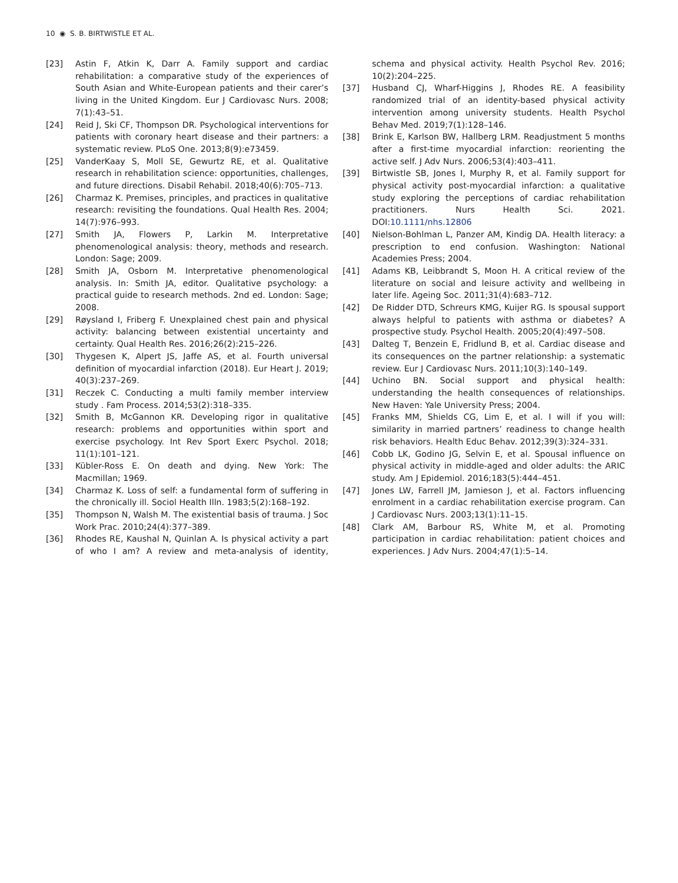10 ◉ S. B. BIRTWISTLE ET AL.
[23] Astin F, Atkin K, Darr A. Family support and cardiac rehabilitation: a comparative study of the experiences of South Asian and White-European patients and their carer’s living in the United Kingdom. Eur J Cardiovasc Nurs. 2008; 7(1):43–51.
[24] Reid J, Ski CF, Thompson DR. Psychological interventions for patients with coronary heart disease and their partners: a systematic review. PLoS One. 2013;8(9):e73459.
[25] VanderKaay S, Moll SE, Gewurtz RE, et al. Qualitative research in rehabilitation science: opportunities, challenges, and future directions. Disabil Rehabil. 2018;40(6):705–713.
[26] Charmaz K. Premises, principles, and practices in qualitative research: revisiting the foundations. Qual Health Res. 2004; 14(7):976–993.
[27] Smith JA, Flowers P, Larkin M. Interpretative phenomenological analysis: theory, methods and research. London: Sage; 2009.
[28] Smith JA, Osborn M. Interpretative phenomenological analysis. In: Smith JA, editor. Qualitative psychology: a practical guide to research methods. 2nd ed. London: Sage; 2008.
[29] Røysland I, Friberg F. Unexplained chest pain and physical activity: balancing between existential uncertainty and certainty. Qual Health Res. 2016;26(2):215–226.
[30] Thygesen K, Alpert JS, Jaffe AS, et al. Fourth universal definition of myocardial infarction (2018). Eur Heart J. 2019; 40(3):237–269.
[31] Reczek C. Conducting a multi family member interview study . Fam Process. 2014;53(2):318–335.
[32] Smith B, McGannon KR. Developing rigor in qualitative research: problems and opportunities within sport and exercise psychology. Int Rev Sport Exerc Psychol. 2018; 11(1):101–121.
[33] Kübler-Ross E. On death and dying. New York: The Macmillan; 1969.
[34] Charmaz K. Loss of self: a fundamental form of suffering in the chronically ill. Sociol Health Illn. 1983;5(2):168–192.
[35] Thompson N, Walsh M. The existential basis of trauma. J Soc Work Prac. 2010;24(4):377–389.
[36] Rhodes RE, Kaushal N, Quinlan A. Is physical activity a part of who I am? A review and meta-analysis of identity, schema and physical activity. Health Psychol Rev. 2016; 10(2):204–225.
[37] Husband CJ, Wharf-Higgins J, Rhodes RE. A feasibility randomized trial of an identity-based physical activity intervention among university students. Health Psychol Behav Med. 2019;7(1):128–146.
[38] Brink E, Karlson BW, Hallberg LRM. Readjustment 5 months after a first-time myocardial infarction: reorienting the active self. J Adv Nurs. 2006;53(4):403–411.
[39] Birtwistle SB, Jones I, Murphy R, et al. Family support for physical activity post-myocardial infarction: a qualitative study exploring the perceptions of cardiac rehabilitation practitioners. Nurs Health Sci. 2021. DOI:10.1111/nhs.12806
[40] Nielson-Bohlman L, Panzer AM, Kindig DA. Health literacy: a prescription to end confusion. Washington: National Academies Press; 2004.
[41] Adams KB, Leibbrandt S, Moon H. A critical review of the literature on social and leisure activity and wellbeing in later life. Ageing Soc. 2011;31(4):683–712.
[42] De Ridder DTD, Schreurs KMG, Kuijer RG. Is spousal support always helpful to patients with asthma or diabetes? A prospective study. Psychol Health. 2005;20(4):497–508.
[43] Dalteg T, Benzein E, Fridlund B, et al. Cardiac disease and its consequences on the partner relationship: a systematic review. Eur J Cardiovasc Nurs. 2011;10(3):140–149.
[44] Uchino BN. Social support and physical health: understanding the health consequences of relationships. New Haven: Yale University Press; 2004.
[45] Franks MM, Shields CG, Lim E, et al. I will if you will: similarity in married partners’ readiness to change health risk behaviors. Health Educ Behav. 2012;39(3):324–331.
[46] Cobb LK, Godino JG, Selvin E, et al. Spousal influence on physical activity in middle-aged and older adults: the ARIC study. Am J Epidemiol. 2016;183(5):444–451.
[47] Jones LW, Farrell JM, Jamieson J, et al. Factors influencing enrolment in a cardiac rehabilitation exercise program. Can J Cardiovasc Nurs. 2003;13(1):11–15.
[48] Clark AM, Barbour RS, White M, et al. Promoting participation in cardiac rehabilitation: patient choices and experiences. J Adv Nurs. 2004;47(1):5–14.